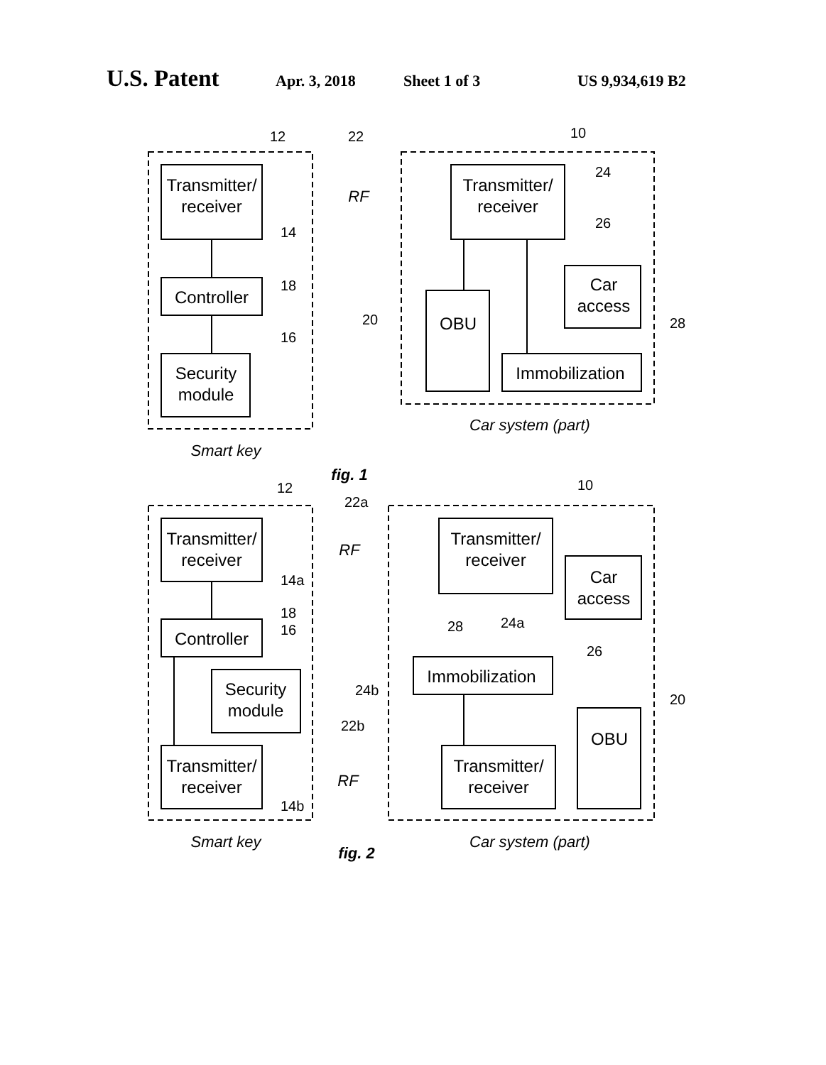U.S. Patent Apr. 3, 2018 Sheet 1 of 3 US 9,934,619 B2
Transmitter/
receiver
Controller
Security
module
Transmitter/
receiver
OBU
Car
access
Immobilization
Transmitter/
receiver
Controller
Security
module
Transmitter/
receiver
Transmitter/
receiver
Car
access
Immobilization
Transmitter/
receiver
OBU
12
22
10
24
26
14
18
16
20
28
12
22a
10
14a
18
16
28
24a
26
24b
22b
20
14b
RF
RF
RF
Smart key
Car system (part)
fig. 1
Smart key
Car system (part)
fig. 2